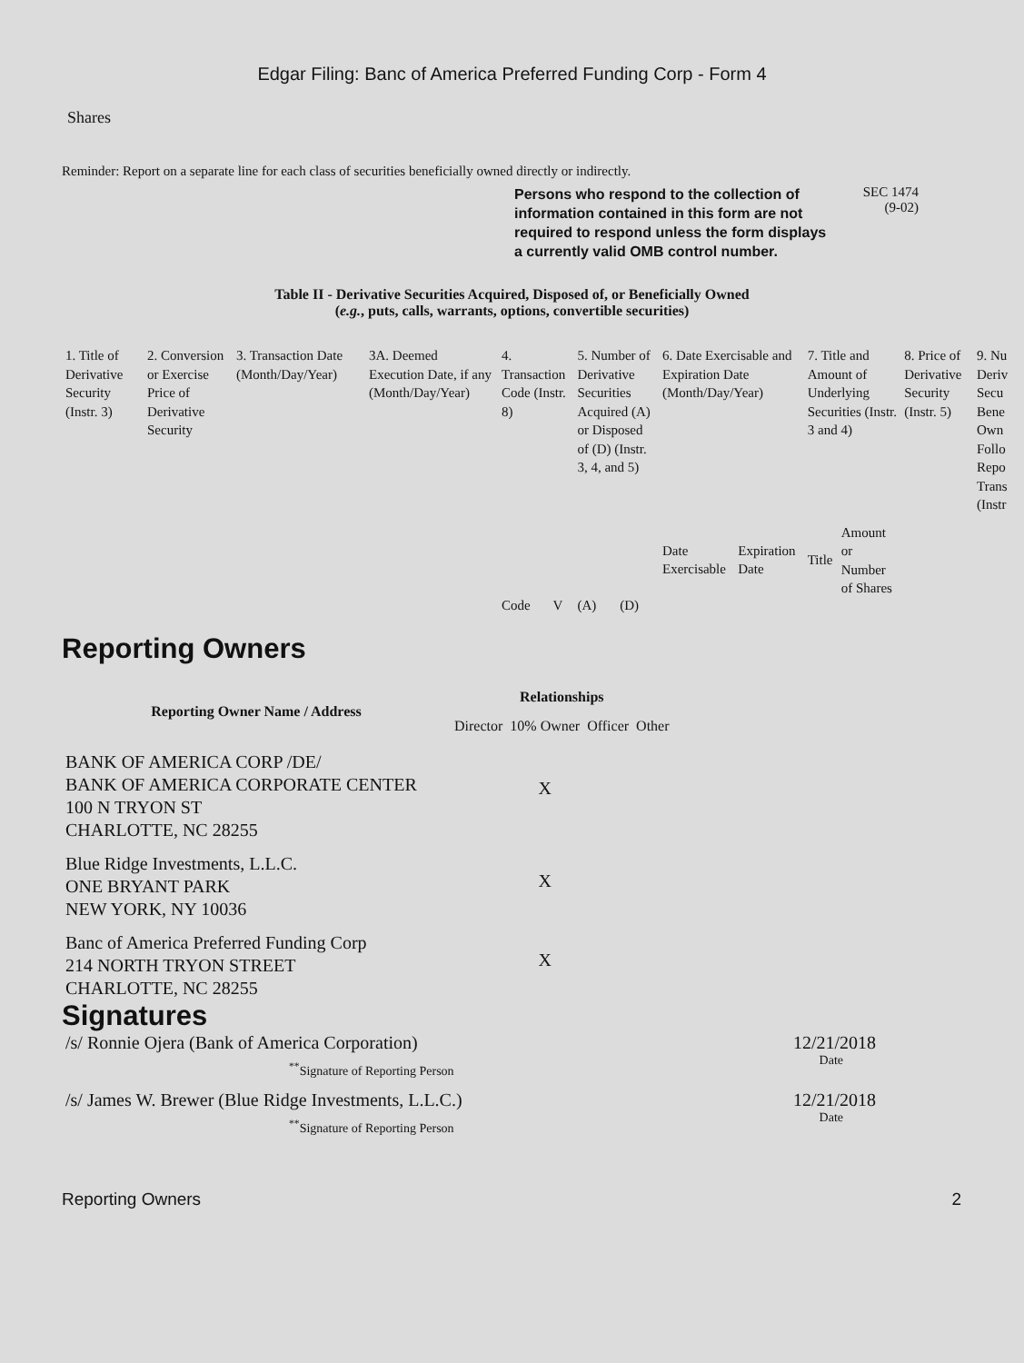Edgar Filing: Banc of America Preferred Funding Corp - Form 4
Shares
Reminder: Report on a separate line for each class of securities beneficially owned directly or indirectly.
Persons who respond to the collection of information contained in this form are not required to respond unless the form displays a currently valid OMB control number.
SEC 1474
(9-02)
Table II - Derivative Securities Acquired, Disposed of, or Beneficially Owned
(e.g., puts, calls, warrants, options, convertible securities)
| 1. Title of Derivative Security (Instr. 3) | 2. Conversion or Exercise Price of Derivative Security | 3. Transaction Date (Month/Day/Year) | 3A. Deemed Execution Date, if any (Month/Day/Year) | 4. Transaction Code (Instr. 8) | | 5. Number of Derivative Securities Acquired (A) or Disposed of (D) (Instr. 3, 4, and 5) | | 6. Date Exercisable and Expiration Date (Month/Day/Year) | | 7. Title and Amount of Underlying Securities (Instr. 3 and 4) | | 8. Price of Derivative Security (Instr. 5) | 9. Nu Deriv Secu Bene Own Follo Repo Trans (Instr |
| | | | | Code | V | (A) | (D) | Date Exercisable | Expiration Date | Title | Amount or Number of Shares | | |
Reporting Owners
| Reporting Owner Name / Address | Relationships | | | |
| --- | --- | --- | --- | --- |
| | Director | 10% Owner | Officer | Other |
| BANK OF AMERICA CORP /DE/ BANK OF AMERICA CORPORATE CENTER 100 N TRYON ST CHARLOTTE, NC 28255 | | X | | |
| Blue Ridge Investments, L.L.C. ONE BRYANT PARK NEW YORK, NY 10036 | | X | | |
| Banc of America Preferred Funding Corp 214 NORTH TRYON STREET CHARLOTTE, NC 28255 | | X | | |
Signatures
| /s/ Ronnie Ojera (Bank of America Corporation) | 12/21/2018 |
| <sup>**</sup> Signature of Reporting Person | Date |
| /s/ James W. Brewer (Blue Ridge Investments, L.L.C.) | 12/21/2018 |
| <sup>**</sup> Signature of Reporting Person | Date |
Reporting Owners 2